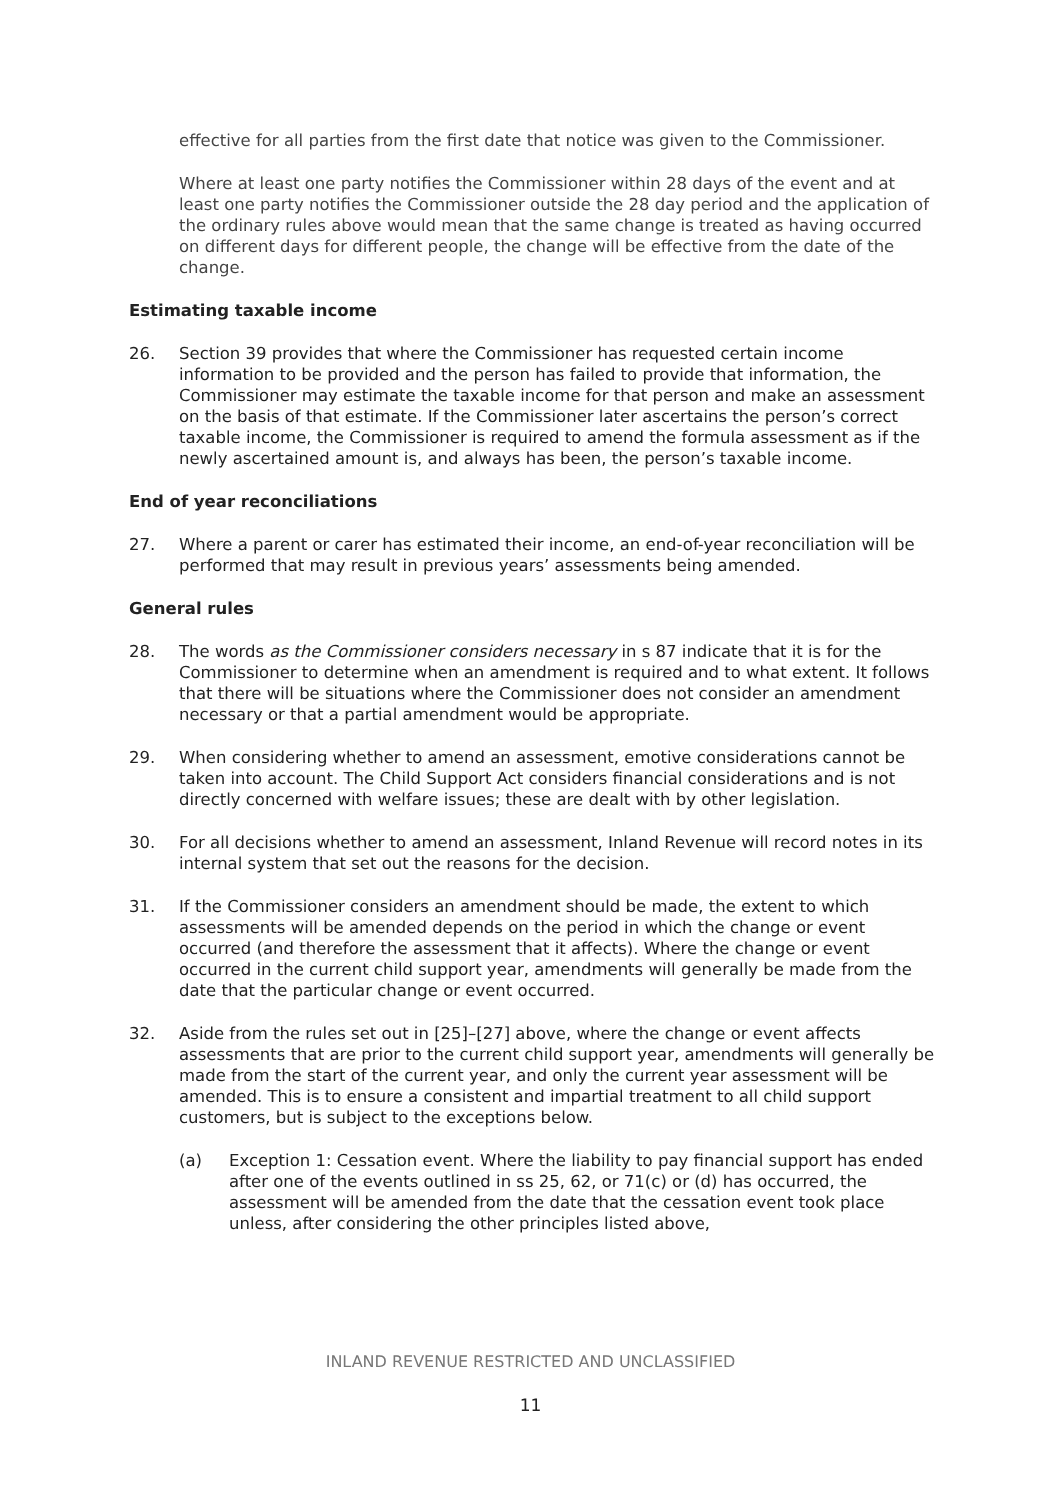effective for all parties from the first date that notice was given to the Commissioner.
Where at least one party notifies the Commissioner within 28 days of the event and at least one party notifies the Commissioner outside the 28 day period and the application of the ordinary rules above would mean that the same change is treated as having occurred on different days for different people, the change will be effective from the date of the change.
Estimating taxable income
26. Section 39 provides that where the Commissioner has requested certain income information to be provided and the person has failed to provide that information, the Commissioner may estimate the taxable income for that person and make an assessment on the basis of that estimate. If the Commissioner later ascertains the person’s correct taxable income, the Commissioner is required to amend the formula assessment as if the newly ascertained amount is, and always has been, the person’s taxable income.
End of year reconciliations
27. Where a parent or carer has estimated their income, an end-of-year reconciliation will be performed that may result in previous years’ assessments being amended.
General rules
28. The words as the Commissioner considers necessary in s 87 indicate that it is for the Commissioner to determine when an amendment is required and to what extent. It follows that there will be situations where the Commissioner does not consider an amendment necessary or that a partial amendment would be appropriate.
29. When considering whether to amend an assessment, emotive considerations cannot be taken into account. The Child Support Act considers financial considerations and is not directly concerned with welfare issues; these are dealt with by other legislation.
30. For all decisions whether to amend an assessment, Inland Revenue will record notes in its internal system that set out the reasons for the decision.
31. If the Commissioner considers an amendment should be made, the extent to which assessments will be amended depends on the period in which the change or event occurred (and therefore the assessment that it affects). Where the change or event occurred in the current child support year, amendments will generally be made from the date that the particular change or event occurred.
32. Aside from the rules set out in [25]–[27] above, where the change or event affects assessments that are prior to the current child support year, amendments will generally be made from the start of the current year, and only the current year assessment will be amended. This is to ensure a consistent and impartial treatment to all child support customers, but is subject to the exceptions below.
(a) Exception 1: Cessation event. Where the liability to pay financial support has ended after one of the events outlined in ss 25, 62, or 71(c) or (d) has occurred, the assessment will be amended from the date that the cessation event took place unless, after considering the other principles listed above,
INLAND REVENUE RESTRICTED AND UNCLASSIFIED
11